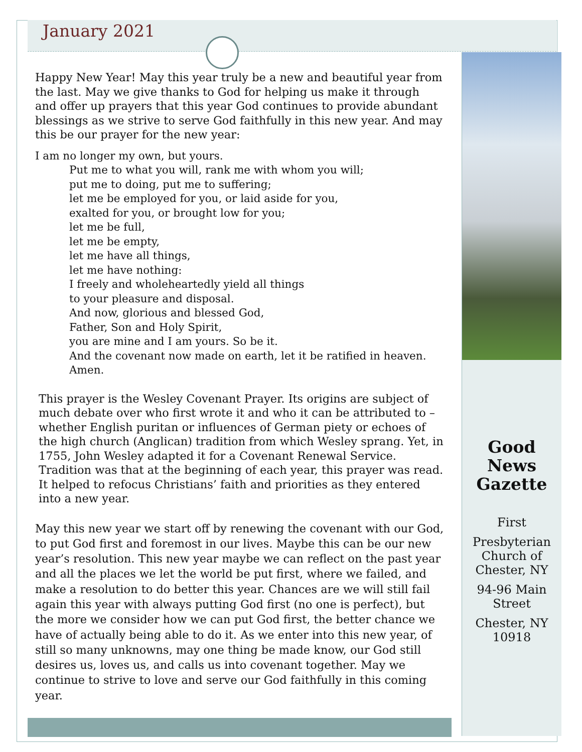January 2021
Happy New Year! May this year truly be a new and beautiful year from the last. May we give thanks to God for helping us make it through and offer up prayers that this year God continues to provide abundant blessings as we strive to serve God faithfully in this new year. And may this be our prayer for the new year:
I am no longer my own, but yours.
Put me to what you will, rank me with whom you will;
put me to doing, put me to suffering;
let me be employed for you, or laid aside for you,
exalted for you, or brought low for you;
let me be full,
let me be empty,
let me have all things,
let me have nothing:
I freely and wholeheartedly yield all things
to your pleasure and disposal.
And now, glorious and blessed God,
Father, Son and Holy Spirit,
you are mine and I am yours. So be it.
And the covenant now made on earth, let it be ratified in heaven.
Amen.
This prayer is the Wesley Covenant Prayer. Its origins are subject of much debate over who first wrote it and who it can be attributed to – whether English puritan or influences of German piety or echoes of the high church (Anglican) tradition from which Wesley sprang. Yet, in 1755, John Wesley adapted it for a Covenant Renewal Service. Tradition was that at the beginning of each year, this prayer was read. It helped to refocus Christians’ faith and priorities as they entered into a new year.
May this new year we start off by renewing the covenant with our God, to put God first and foremost in our lives. Maybe this can be our new year’s resolution. This new year maybe we can reflect on the past year and all the places we let the world be put first, where we failed, and make a resolution to do better this year. Chances are we will still fail again this year with always putting God first (no one is perfect), but the more we consider how we can put God first, the better chance we have of actually being able to do it. As we enter into this new year, of still so many unknowns, may one thing be made know, our God still desires us, loves us, and calls us into covenant together. May we continue to strive to love and serve our God faithfully in this coming year.
Good
News
Gazette
First
Presbyterian Church of Chester, NY
94-96 Main Street
Chester, NY 10918